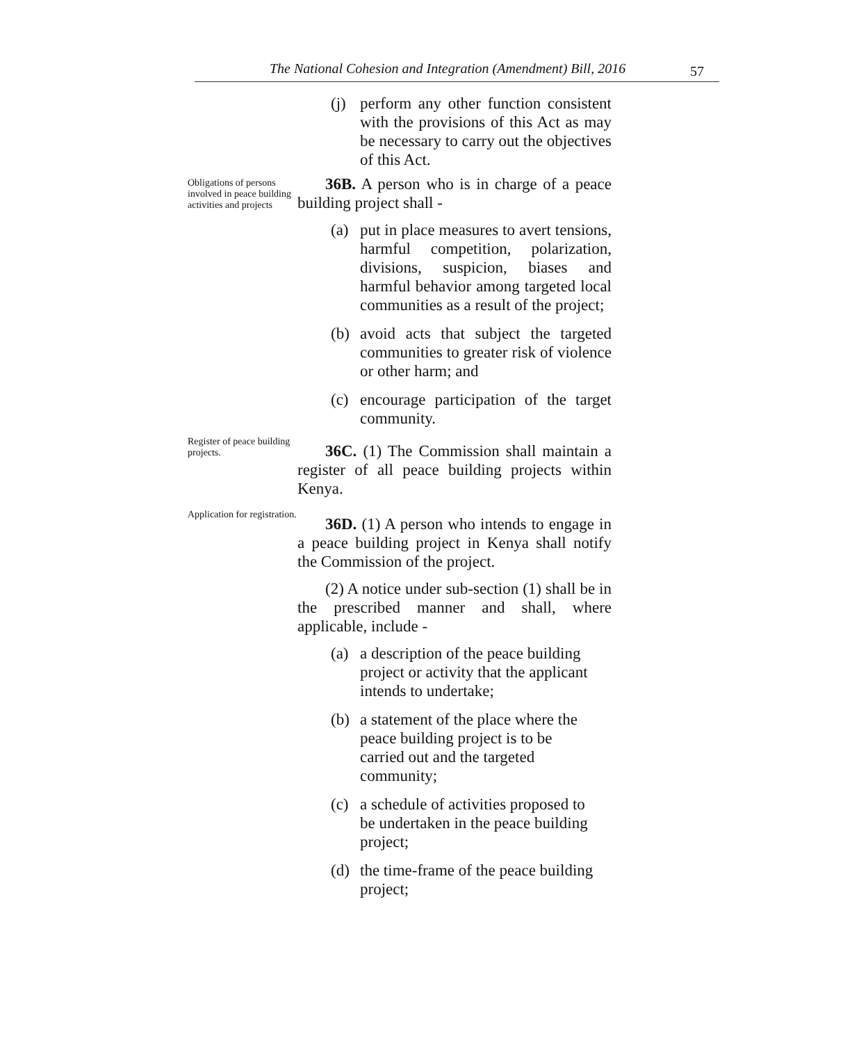The National Cohesion and Integration (Amendment) Bill, 2016 57
(j) perform any other function consistent with the provisions of this Act as may be necessary to carry out the objectives of this Act.
Obligations of persons involved in peace building activities and projects
36B. A person who is in charge of a peace building project shall -
(a) put in place measures to avert tensions, harmful competition, polarization, divisions, suspicion, biases and harmful behavior among targeted local communities as a result of the project;
(b) avoid acts that subject the targeted communities to greater risk of violence or other harm; and
(c) encourage participation of the target community.
Register of peace building projects.
36C. (1) The Commission shall maintain a register of all peace building projects within Kenya.
Application for registration.
36D. (1) A person who intends to engage in a peace building project in Kenya shall notify the Commission of the project.
(2) A notice under sub-section (1) shall be in the prescribed manner and shall, where applicable, include -
(a) a description of the peace building project or activity that the applicant intends to undertake;
(b) a statement of the place where the peace building project is to be carried out and the targeted community;
(c) a schedule of activities proposed to be undertaken in the peace building project;
(d) the time-frame of the peace building project;